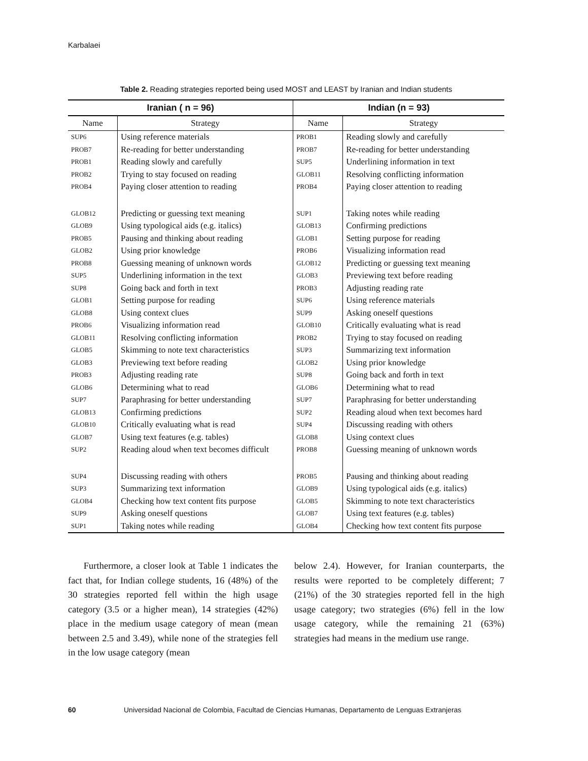Karbalaei
Table 2. Reading strategies reported being used MOST and LEAST by Iranian and Indian students
| Iranian ( n = 96) | | Indian (n = 93) | |
| --- | --- | --- | --- |
| Name | Strategy | Name | Strategy |
| SUP6 | Using reference materials | PROB1 | Reading slowly and carefully |
| PROB7 | Re-reading for better understanding | PROB7 | Re-reading for better understanding |
| PROB1 | Reading slowly and carefully | SUP5 | Underlining information in text |
| PROB2 | Trying to stay focused on reading | GLOB11 | Resolving conflicting information |
| PROB4 | Paying closer attention to reading | PROB4 | Paying closer attention to reading |
| GLOB12 | Predicting or guessing text meaning | SUP1 | Taking notes while reading |
| GLOB9 | Using typological aids (e.g. italics) | GLOB13 | Confirming predictions |
| PROB5 | Pausing and thinking about reading | GLOB1 | Setting purpose for reading |
| GLOB2 | Using prior knowledge | PROB6 | Visualizing information read |
| PROB8 | Guessing meaning of unknown words | GLOB12 | Predicting or guessing text meaning |
| SUP5 | Underlining information in the text | GLOB3 | Previewing text before reading |
| SUP8 | Going back and forth in text | PROB3 | Adjusting reading rate |
| GLOB1 | Setting purpose for reading | SUP6 | Using reference materials |
| GLOB8 | Using context clues | SUP9 | Asking oneself questions |
| PROB6 | Visualizing information read | GLOB10 | Critically evaluating what is read |
| GLOB11 | Resolving conflicting information | PROB2 | Trying to stay focused on reading |
| GLOB5 | Skimming to note text characteristics | SUP3 | Summarizing text information |
| GLOB3 | Previewing text before reading | GLOB2 | Using prior knowledge |
| PROB3 | Adjusting reading rate | SUP8 | Going back and forth in text |
| GLOB6 | Determining what to read | GLOB6 | Determining what to read |
| SUP7 | Paraphrasing for better understanding | SUP7 | Paraphrasing for better understanding |
| GLOB13 | Confirming predictions | SUP2 | Reading aloud when text becomes hard |
| GLOB10 | Critically evaluating what is read | SUP4 | Discussing reading with others |
| GLOB7 | Using text features (e.g. tables) | GLOB8 | Using context clues |
| SUP2 | Reading aloud when text becomes difficult | PROB8 | Guessing meaning of unknown words |
| SUP4 | Discussing reading with others | PROB5 | Pausing and thinking about reading |
| SUP3 | Summarizing text information | GLOB9 | Using typological aids (e.g. italics) |
| GLOB4 | Checking how text content fits purpose | GLOB5 | Skimming to note text characteristics |
| SUP9 | Asking oneself questions | GLOB7 | Using text features (e.g. tables) |
| SUP1 | Taking notes while reading | GLOB4 | Checking how text content fits purpose |
Furthermore, a closer look at Table 1 indicates the fact that, for Indian college students, 16 (48%) of the 30 strategies reported fell within the high usage category (3.5 or a higher mean), 14 strategies (42%) place in the medium usage category of mean (mean between 2.5 and 3.49), while none of the strategies fell in the low usage category (mean
below 2.4). However, for Iranian counterparts, the results were reported to be completely different; 7 (21%) of the 30 strategies reported fell in the high usage category; two strategies (6%) fell in the low usage category, while the remaining 21 (63%) strategies had means in the medium use range.
60 Universidad Nacional de Colombia, Facultad de Ciencias Humanas, Departamento de Lenguas Extranjeras